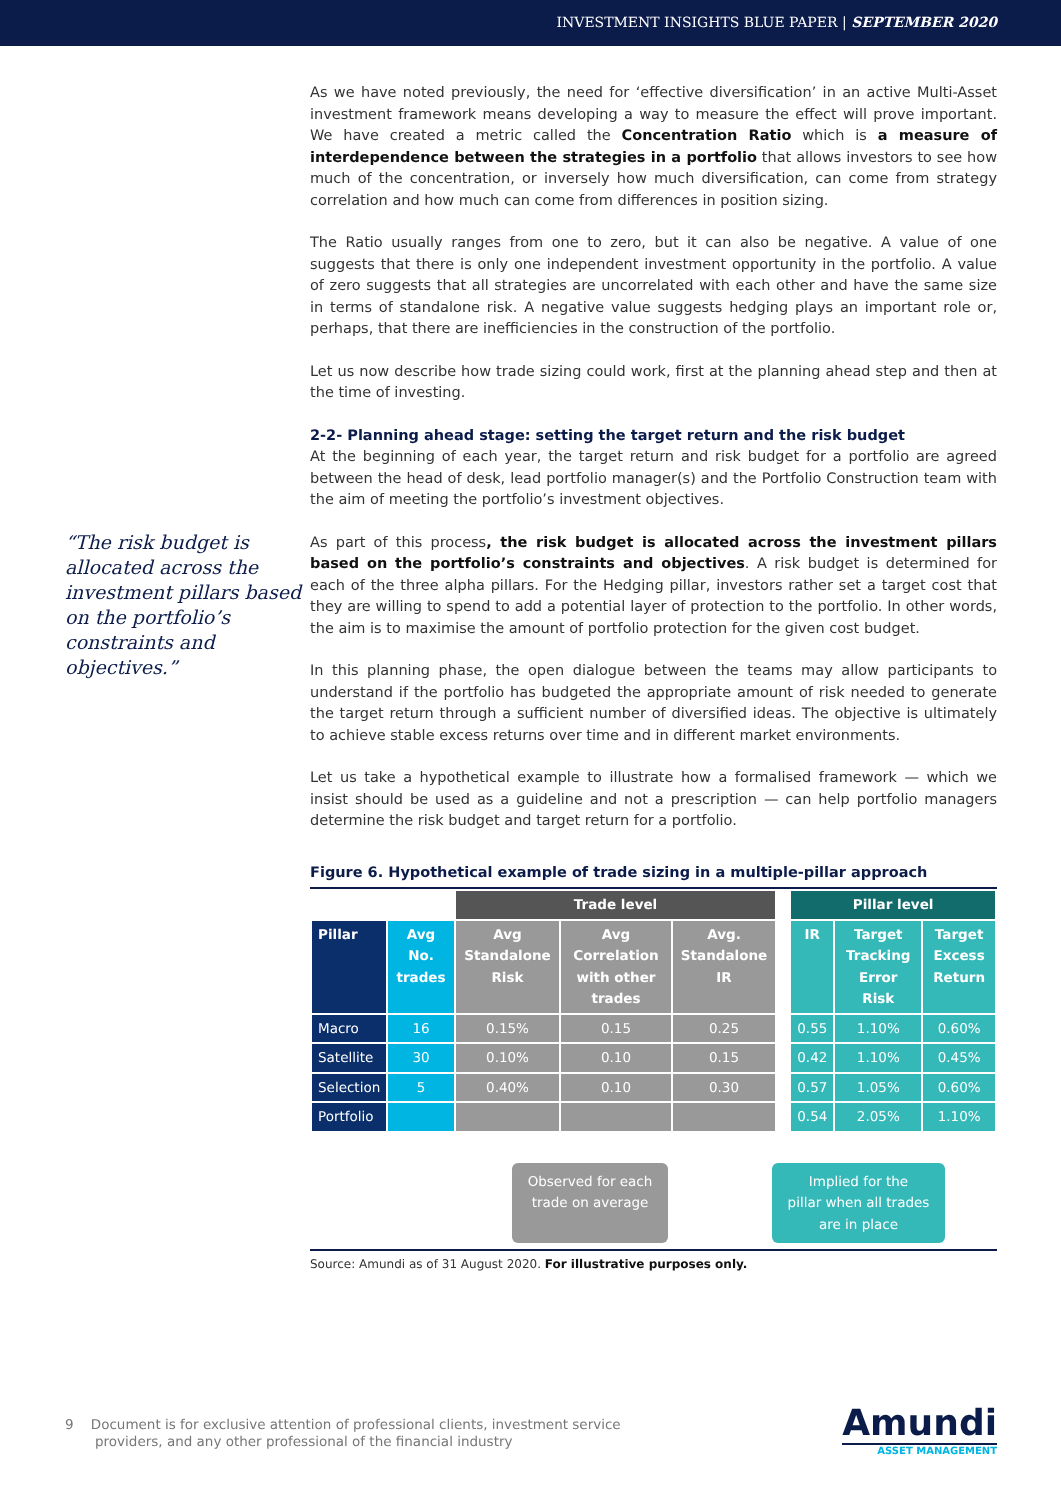INVESTMENT INSIGHTS BLUE PAPER | SEPTEMBER 2020
“The risk budget is allocated across the investment pillars based on the portfolio’s constraints and objectives.”
As we have noted previously, the need for ‘effective diversification’ in an active Multi-Asset investment framework means developing a way to measure the effect will prove important. We have created a metric called the Concentration Ratio which is a measure of interdependence between the strategies in a portfolio that allows investors to see how much of the concentration, or inversely how much diversification, can come from strategy correlation and how much can come from differences in position sizing.
The Ratio usually ranges from one to zero, but it can also be negative. A value of one suggests that there is only one independent investment opportunity in the portfolio. A value of zero suggests that all strategies are uncorrelated with each other and have the same size in terms of standalone risk. A negative value suggests hedging plays an important role or, perhaps, that there are inefficiencies in the construction of the portfolio.
Let us now describe how trade sizing could work, first at the planning ahead step and then at the time of investing.
2-2- Planning ahead stage: setting the target return and the risk budget
At the beginning of each year, the target return and risk budget for a portfolio are agreed between the head of desk, lead portfolio manager(s) and the Portfolio Construction team with the aim of meeting the portfolio’s investment objectives.
As part of this process, the risk budget is allocated across the investment pillars based on the portfolio’s constraints and objectives. A risk budget is determined for each of the three alpha pillars. For the Hedging pillar, investors rather set a target cost that they are willing to spend to add a potential layer of protection to the portfolio. In other words, the aim is to maximise the amount of portfolio protection for the given cost budget.
In this planning phase, the open dialogue between the teams may allow participants to understand if the portfolio has budgeted the appropriate amount of risk needed to generate the target return through a sufficient number of diversified ideas. The objective is ultimately to achieve stable excess returns over time and in different market environments.
Let us take a hypothetical example to illustrate how a formalised framework — which we insist should be used as a guideline and not a prescription — can help portfolio managers determine the risk budget and target return for a portfolio.
Figure 6. Hypothetical example of trade sizing in a multiple-pillar approach
| | | Trade level | | | | Pillar level | | |
| --- | --- | --- | --- | --- | --- | --- | --- | --- |
| Pillar | Avg No. trades | Avg Standalone Risk | Avg Correlation with other trades | Avg. Standalone IR | | IR | Target Tracking Error Risk | Target Excess Return |
| Macro | 16 | 0.15% | 0.15 | 0.25 | | 0.55 | 1.10% | 0.60% |
| Satellite | 30 | 0.10% | 0.10 | 0.15 | | 0.42 | 1.10% | 0.45% |
| Selection | 5 | 0.40% | 0.10 | 0.30 | | 0.57 | 1.05% | 0.60% |
| Portfolio | | | | | | 0.54 | 2.05% | 1.10% |
Observed for each
trade on average
Implied for the
pillar when all trades
are in place
Source: Amundi as of 31 August 2020. For illustrative purposes only.
9 Document is for exclusive attention of professional clients, investment service
providers, and any other professional of the financial industry
Amundi
ASSET MANAGEMENT